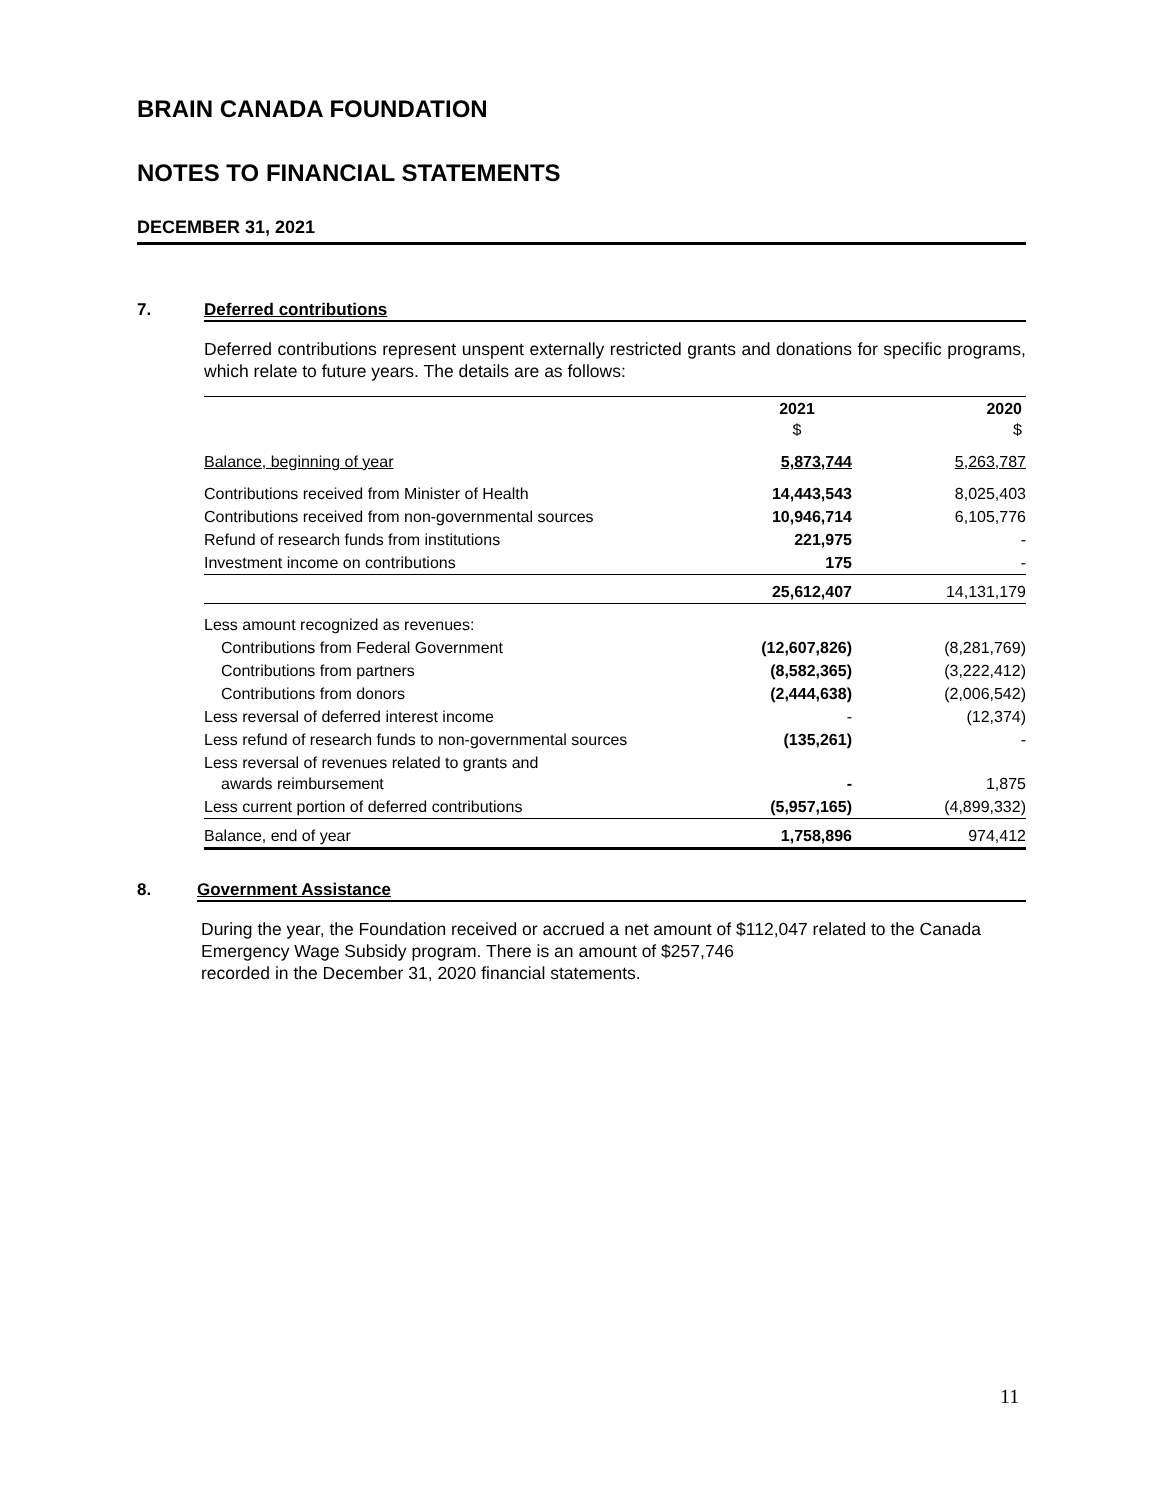BRAIN CANADA FOUNDATION
NOTES TO FINANCIAL STATEMENTS
DECEMBER 31, 2021
7. Deferred contributions
Deferred contributions represent unspent externally restricted grants and donations for specific programs, which relate to future years. The details are as follows:
| | 2021 $ | 2020 $ |
| --- | --- | --- |
| Balance, beginning of year | 5,873,744 | 5,263,787 |
| Contributions received from Minister of Health | 14,443,543 | 8,025,403 |
| Contributions received from non-governmental sources | 10,946,714 | 6,105,776 |
| Refund of research funds from institutions | 221,975 | - |
| Investment income on contributions | 175 | - |
| | 25,612,407 | 14,131,179 |
| Less amount recognized as revenues: | | |
| Contributions from Federal Government | (12,607,826) | (8,281,769) |
| Contributions from partners | (8,582,365) | (3,222,412) |
| Contributions from donors | (2,444,638) | (2,006,542) |
| Less reversal of deferred interest income | - | (12,374) |
| Less refund of research funds to non-governmental sources | (135,261) | - |
| Less reversal of revenues related to grants and awards reimbursement | - | 1,875 |
| Less current portion of deferred contributions | (5,957,165) | (4,899,332) |
| Balance, end of year | 1,758,896 | 974,412 |
8. Government Assistance
During the year, the Foundation received or accrued a net amount of $112,047 related to the Canada Emergency Wage Subsidy program. There is an amount of $257,746
recorded in the December 31, 2020 financial statements.
11